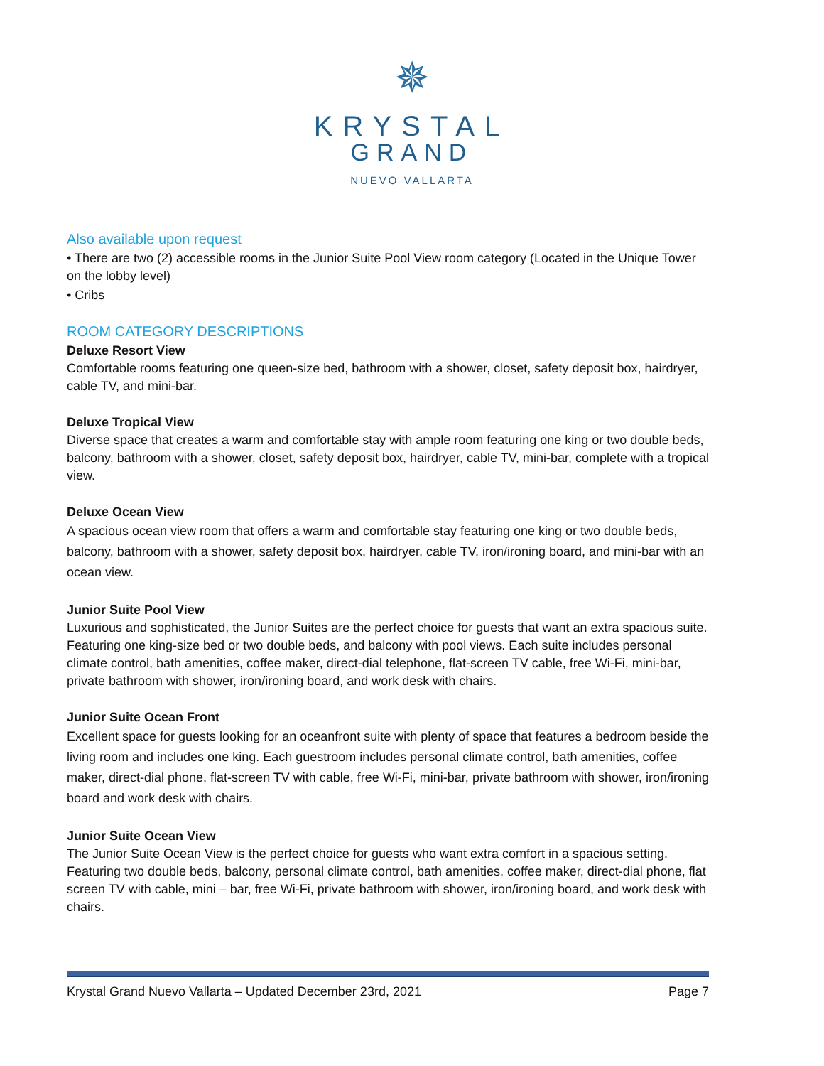✵
KRYSTAL
GRAND
NUEVO VALLARTA
Also available upon request
• There are two (2) accessible rooms in the Junior Suite Pool View room category (Located in the Unique Tower on the lobby level)
• Cribs
ROOM CATEGORY DESCRIPTIONS
Deluxe Resort View
Comfortable rooms featuring one queen-size bed, bathroom with a shower, closet, safety deposit box, hairdryer, cable TV, and mini-bar.
Deluxe Tropical View
Diverse space that creates a warm and comfortable stay with ample room featuring one king or two double beds, balcony, bathroom with a shower, closet, safety deposit box, hairdryer, cable TV, mini-bar, complete with a tropical view.
Deluxe Ocean View
A spacious ocean view room that offers a warm and comfortable stay featuring one king or two double beds, balcony, bathroom with a shower, safety deposit box, hairdryer, cable TV, iron/ironing board, and mini-bar with an ocean view.
Junior Suite Pool View
Luxurious and sophisticated, the Junior Suites are the perfect choice for guests that want an extra spacious suite. Featuring one king-size bed or two double beds, and balcony with pool views. Each suite includes personal climate control, bath amenities, coffee maker, direct-dial telephone, flat-screen TV cable, free Wi-Fi, mini-bar, private bathroom with shower, iron/ironing board, and work desk with chairs.
Junior Suite Ocean Front
Excellent space for guests looking for an oceanfront suite with plenty of space that features a bedroom beside the living room and includes one king. Each guestroom includes personal climate control, bath amenities, coffee maker, direct-dial phone, flat-screen TV with cable, free Wi-Fi, mini-bar, private bathroom with shower, iron/ironing board and work desk with chairs.
Junior Suite Ocean View
The Junior Suite Ocean View is the perfect choice for guests who want extra comfort in a spacious setting. Featuring two double beds, balcony, personal climate control, bath amenities, coffee maker, direct-dial phone, flat screen TV with cable, mini – bar, free Wi-Fi, private bathroom with shower, iron/ironing board, and work desk with chairs.
Krystal Grand Nuevo Vallarta – Updated December 23rd, 2021 Page 7